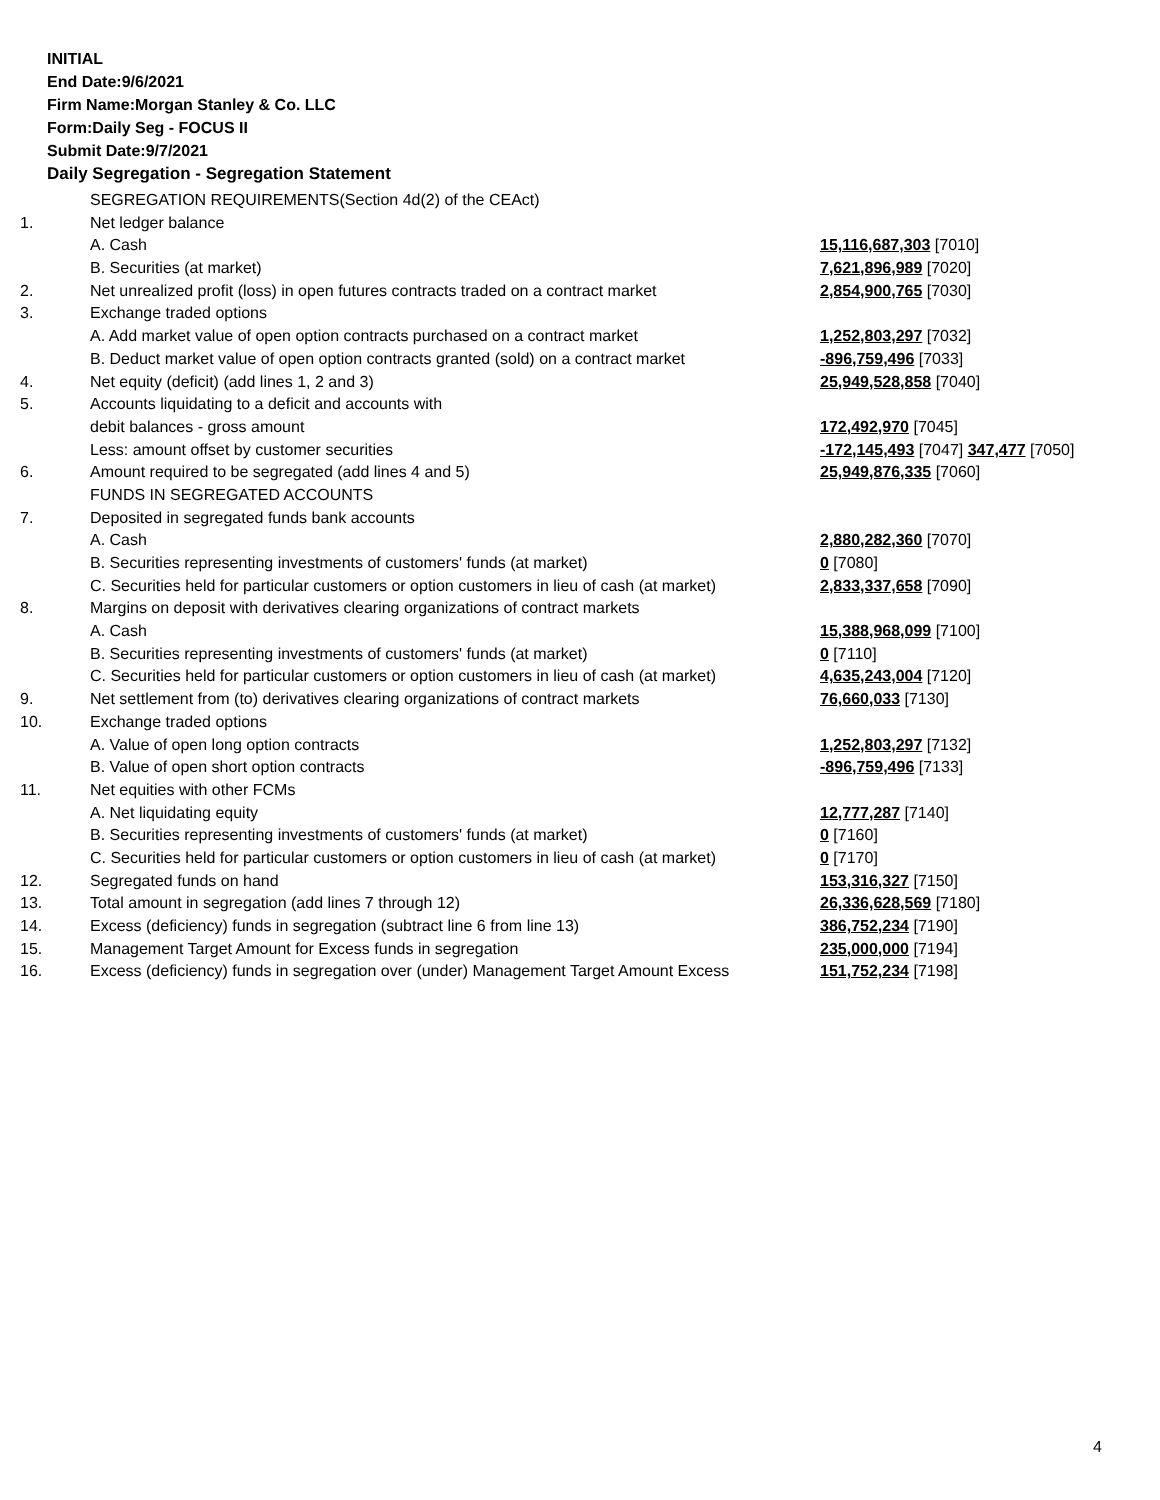INITIAL
End Date:9/6/2021
Firm Name:Morgan Stanley & Co. LLC
Form:Daily Seg - FOCUS II
Submit Date:9/7/2021
Daily Segregation - Segregation Statement
| | SEGREGATION REQUIREMENTS(Section 4d(2) of the CEAct) | |
| 1. | Net ledger balance | |
| | A. Cash | 15,116,687,303 [7010] |
| | B. Securities (at market) | 7,621,896,989 [7020] |
| 2. | Net unrealized profit (loss) in open futures contracts traded on a contract market | 2,854,900,765 [7030] |
| 3. | Exchange traded options | |
| | A. Add market value of open option contracts purchased on a contract market | 1,252,803,297 [7032] |
| | B. Deduct market value of open option contracts granted (sold) on a contract market | -896,759,496 [7033] |
| 4. | Net equity (deficit) (add lines 1, 2 and 3) | 25,949,528,858 [7040] |
| 5. | Accounts liquidating to a deficit and accounts with | |
| | debit balances - gross amount | 172,492,970 [7045] |
| | Less: amount offset by customer securities | -172,145,493 [7047] 347,477 [7050] |
| 6. | Amount required to be segregated (add lines 4 and 5) | 25,949,876,335 [7060] |
| | FUNDS IN SEGREGATED ACCOUNTS | |
| 7. | Deposited in segregated funds bank accounts | |
| | A. Cash | 2,880,282,360 [7070] |
| | B. Securities representing investments of customers' funds (at market) | 0 [7080] |
| | C. Securities held for particular customers or option customers in lieu of cash (at market) | 2,833,337,658 [7090] |
| 8. | Margins on deposit with derivatives clearing organizations of contract markets | |
| | A. Cash | 15,388,968,099 [7100] |
| | B. Securities representing investments of customers' funds (at market) | 0 [7110] |
| | C. Securities held for particular customers or option customers in lieu of cash (at market) | 4,635,243,004 [7120] |
| 9. | Net settlement from (to) derivatives clearing organizations of contract markets | 76,660,033 [7130] |
| 10. | Exchange traded options | |
| | A. Value of open long option contracts | 1,252,803,297 [7132] |
| | B. Value of open short option contracts | -896,759,496 [7133] |
| 11. | Net equities with other FCMs | |
| | A. Net liquidating equity | 12,777,287 [7140] |
| | B. Securities representing investments of customers' funds (at market) | 0 [7160] |
| | C. Securities held for particular customers or option customers in lieu of cash (at market) | 0 [7170] |
| 12. | Segregated funds on hand | 153,316,327 [7150] |
| 13. | Total amount in segregation (add lines 7 through 12) | 26,336,628,569 [7180] |
| 14. | Excess (deficiency) funds in segregation (subtract line 6 from line 13) | 386,752,234 [7190] |
| 15. | Management Target Amount for Excess funds in segregation | 235,000,000 [7194] |
| 16. | Excess (deficiency) funds in segregation over (under) Management Target Amount Excess | 151,752,234 [7198] |
4